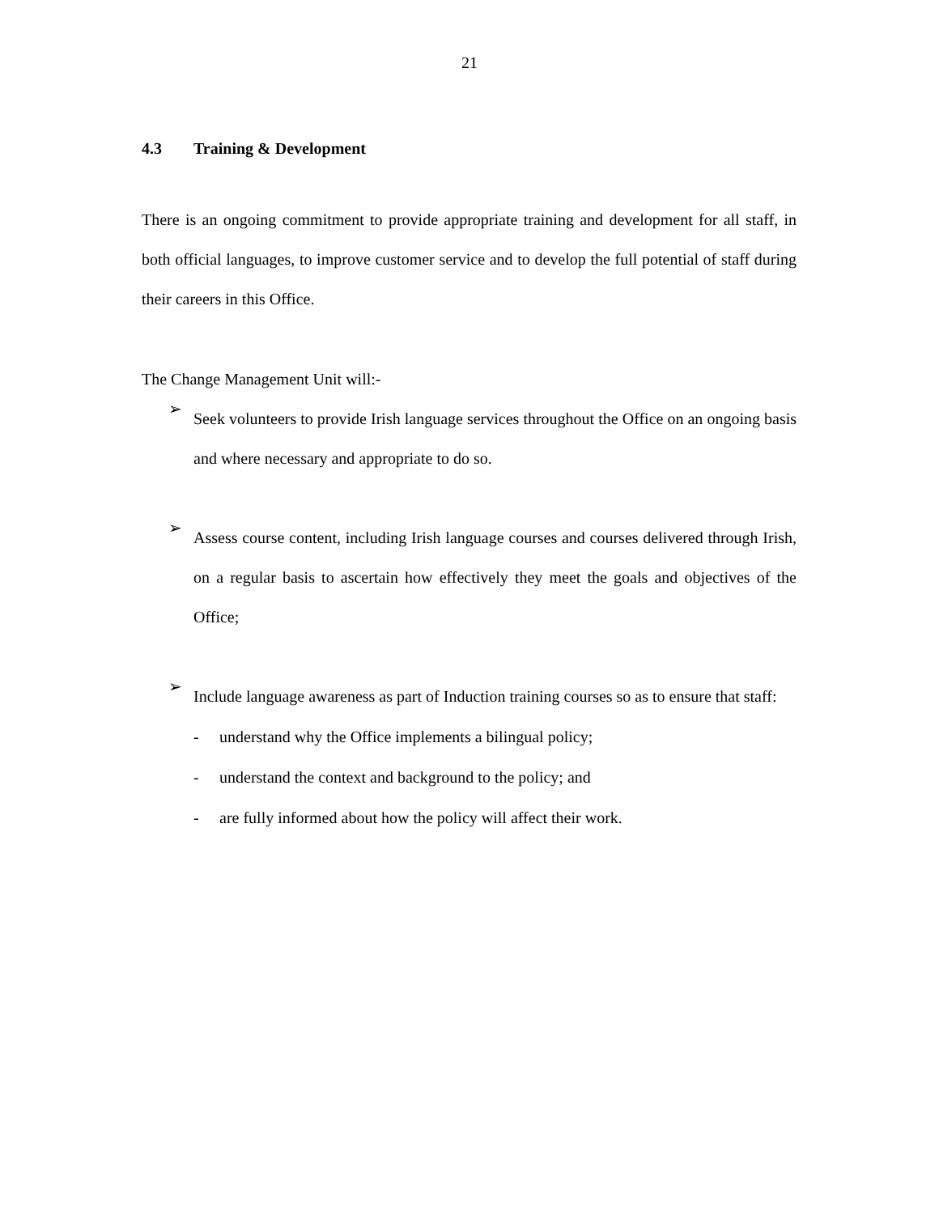21
4.3 Training & Development
There is an ongoing commitment to provide appropriate training and development for all staff, in both official languages, to improve customer service and to develop the full potential of staff during their careers in this Office.
The Change Management Unit will:-
➢
Seek volunteers to provide Irish language services throughout the Office on an ongoing basis and where necessary and appropriate to do so.
➢
Assess course content, including Irish language courses and courses delivered through Irish, on a regular basis to ascertain how effectively they meet the goals and objectives of the Office;
➢
Include language awareness as part of Induction training courses so as to ensure that staff:
- understand why the Office implements a bilingual policy;
- understand the context and background to the policy; and
- are fully informed about how the policy will affect their work.